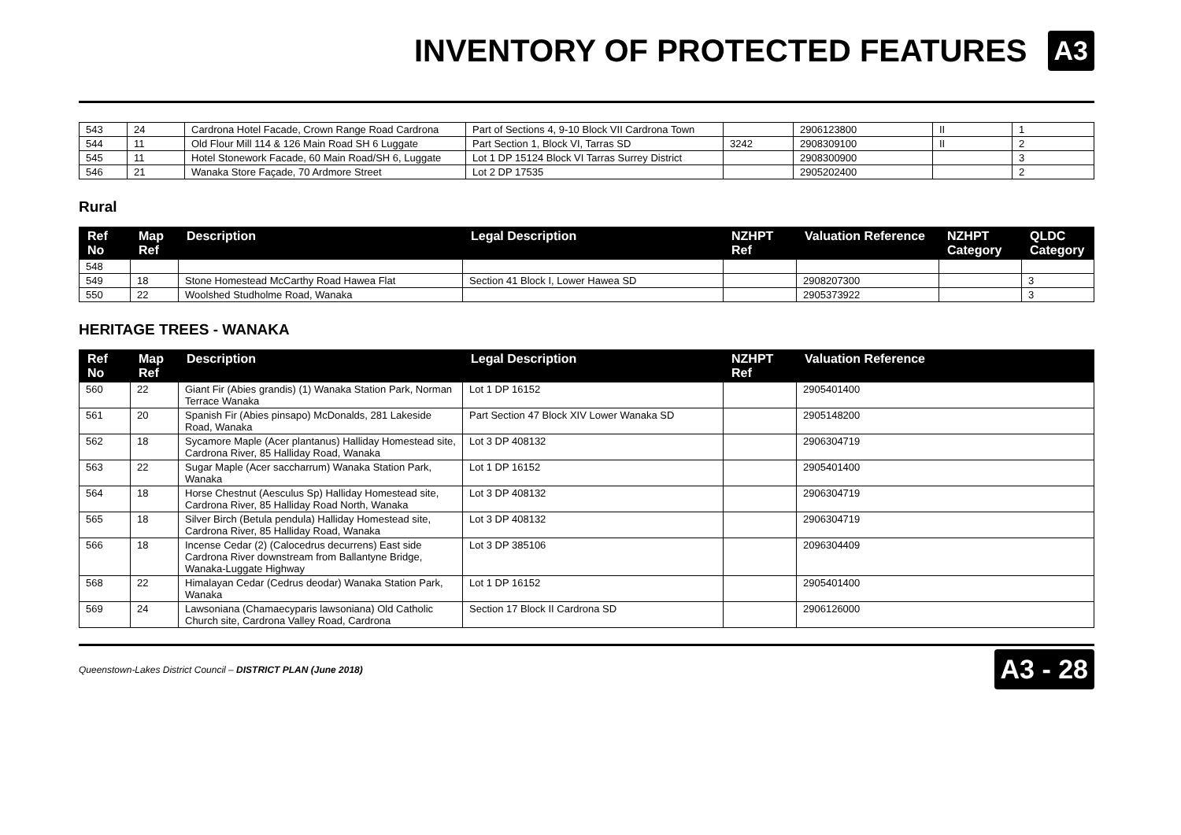INVENTORY OF PROTECTED FEATURES
A3
| 543 | 24 | Cardrona Hotel Facade, Crown Range Road Cardrona | Part of Sections 4, 9-10 Block VII Cardrona Town | | 2906123800 | II | 1 |
| 544 | 11 | Old Flour Mill 114 & 126 Main Road SH 6 Luggate | Part Section 1, Block VI, Tarras SD | 3242 | 2908309100 | II | 2 |
| 545 | 11 | Hotel Stonework Facade, 60 Main Road/SH 6, Luggate | Lot 1 DP 15124 Block VI Tarras Surrey District | | 2908300900 | | 3 |
| 546 | 21 | Wanaka Store Façade, 70 Ardmore Street | Lot 2 DP 17535 | | 2905202400 | | 2 |
Rural
| Ref No | Map Ref | Description | Legal Description | NZHPT Ref | Valuation Reference | NZHPT Category | QLDC Category |
| --- | --- | --- | --- | --- | --- | --- | --- |
| 548 | | | | | | | |
| 549 | 18 | Stone Homestead McCarthy Road Hawea Flat | Section 41 Block I, Lower Hawea SD | | 2908207300 | | 3 |
| 550 | 22 | Woolshed Studholme Road, Wanaka | | | 2905373922 | | 3 |
HERITAGE TREES - WANAKA
| Ref No | Map Ref | Description | Legal Description | NZHPT Ref | Valuation Reference |
| --- | --- | --- | --- | --- | --- |
| 560 | 22 | Giant Fir (Abies grandis) (1) Wanaka Station Park, Norman Terrace Wanaka | Lot 1 DP 16152 | | 2905401400 |
| 561 | 20 | Spanish Fir (Abies pinsapo) McDonalds, 281 Lakeside Road, Wanaka | Part Section 47 Block XIV Lower Wanaka SD | | 2905148200 |
| 562 | 18 | Sycamore Maple (Acer plantanus) Halliday Homestead site, Cardrona River, 85 Halliday Road, Wanaka | Lot 3 DP 408132 | | 2906304719 |
| 563 | 22 | Sugar Maple (Acer saccharrum) Wanaka Station Park, Wanaka | Lot 1 DP 16152 | | 2905401400 |
| 564 | 18 | Horse Chestnut (Aesculus Sp) Halliday Homestead site, Cardrona River, 85 Halliday Road North, Wanaka | Lot 3 DP 408132 | | 2906304719 |
| 565 | 18 | Silver Birch (Betula pendula) Halliday Homestead site, Cardrona River, 85 Halliday Road, Wanaka | Lot 3 DP 408132 | | 2906304719 |
| 566 | 18 | Incense Cedar (2) (Calocedrus decurrens) East side Cardrona River downstream from Ballantyne Bridge, Wanaka-Luggate Highway | Lot 3 DP 385106 | | 2096304409 |
| 568 | 22 | Himalayan Cedar (Cedrus deodar) Wanaka Station Park, Wanaka | Lot 1 DP 16152 | | 2905401400 |
| 569 | 24 | Lawsoniana (Chamaecyparis lawsoniana) Old Catholic Church site, Cardrona Valley Road, Cardrona | Section 17 Block II Cardrona SD | | 2906126000 |
Queenstown-Lakes District Council – DISTRICT PLAN (June 2018) A3 - 28